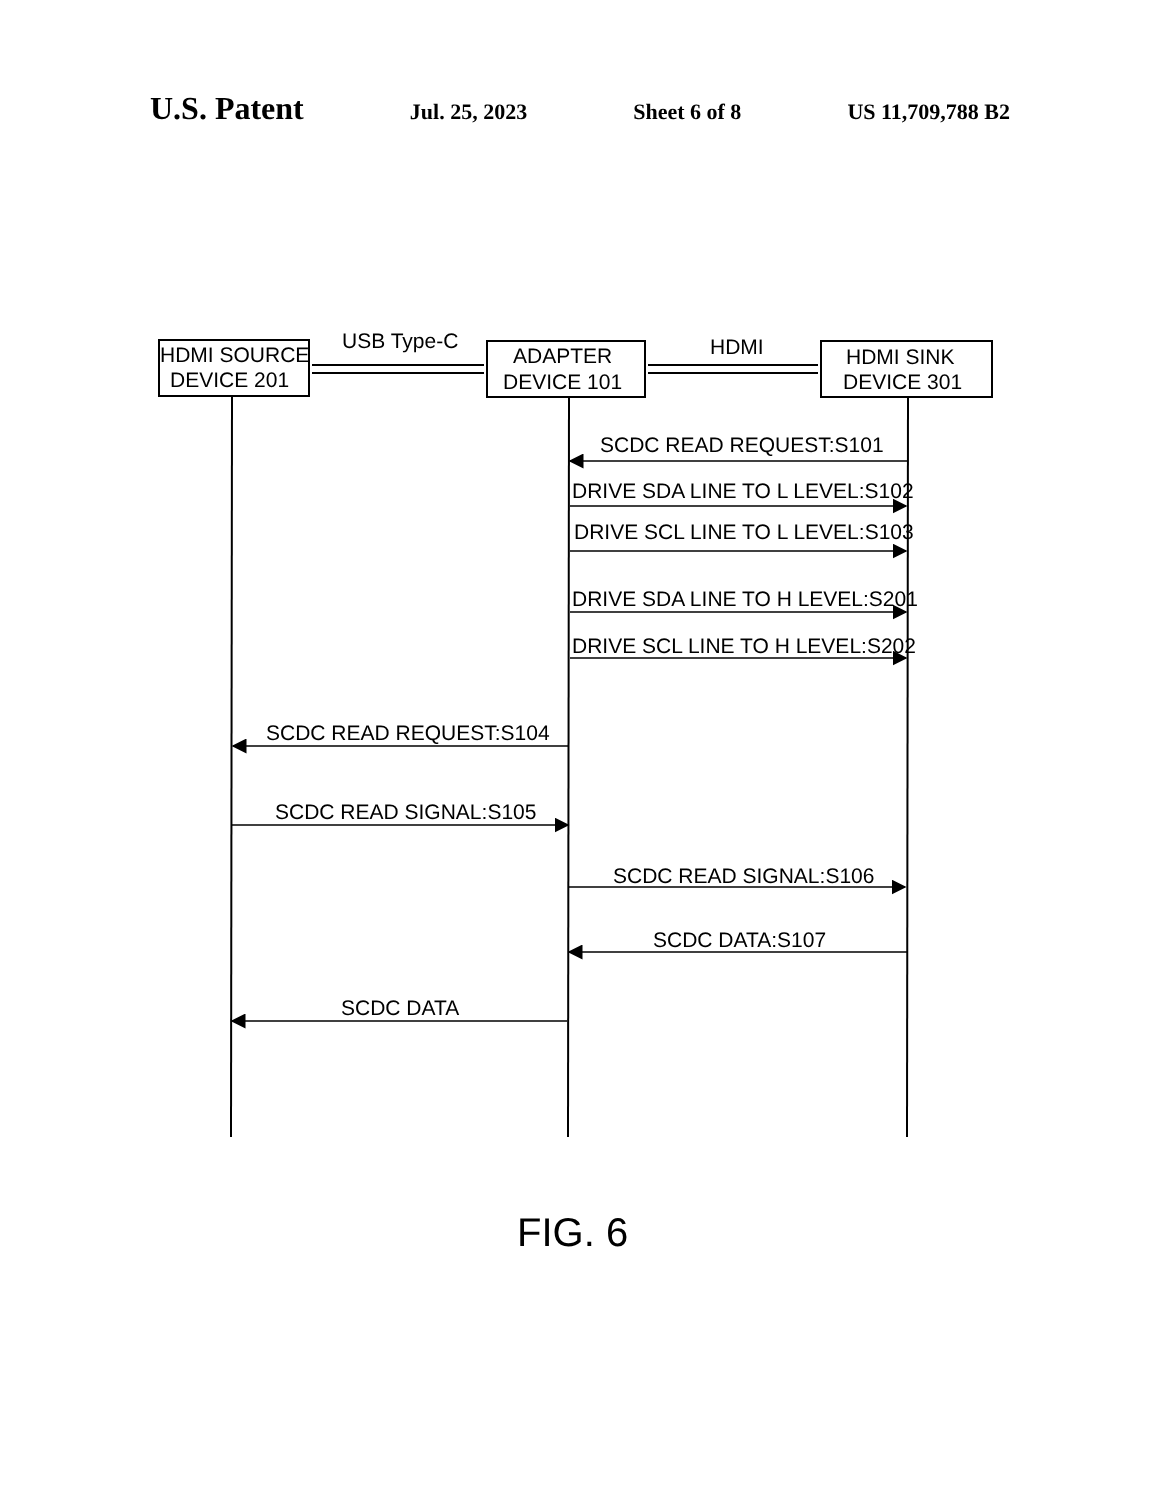U.S. Patent Jul. 25, 2023 Sheet 6 of 8 US 11,709,788 B2
HDMI SOURCE
DEVICE 201
ADAPTER
DEVICE 101
HDMI SINK
DEVICE 301
USB Type-C
HDMI
SCDC READ REQUEST:S101
DRIVE SDA LINE TO L LEVEL:S102
DRIVE SCL LINE TO L LEVEL:S103
DRIVE SDA LINE TO H LEVEL:S201
DRIVE SCL LINE TO H LEVEL:S202
SCDC READ REQUEST:S104
SCDC READ SIGNAL:S105
SCDC READ SIGNAL:S106
SCDC DATA:S107
SCDC DATA
FIG. 6